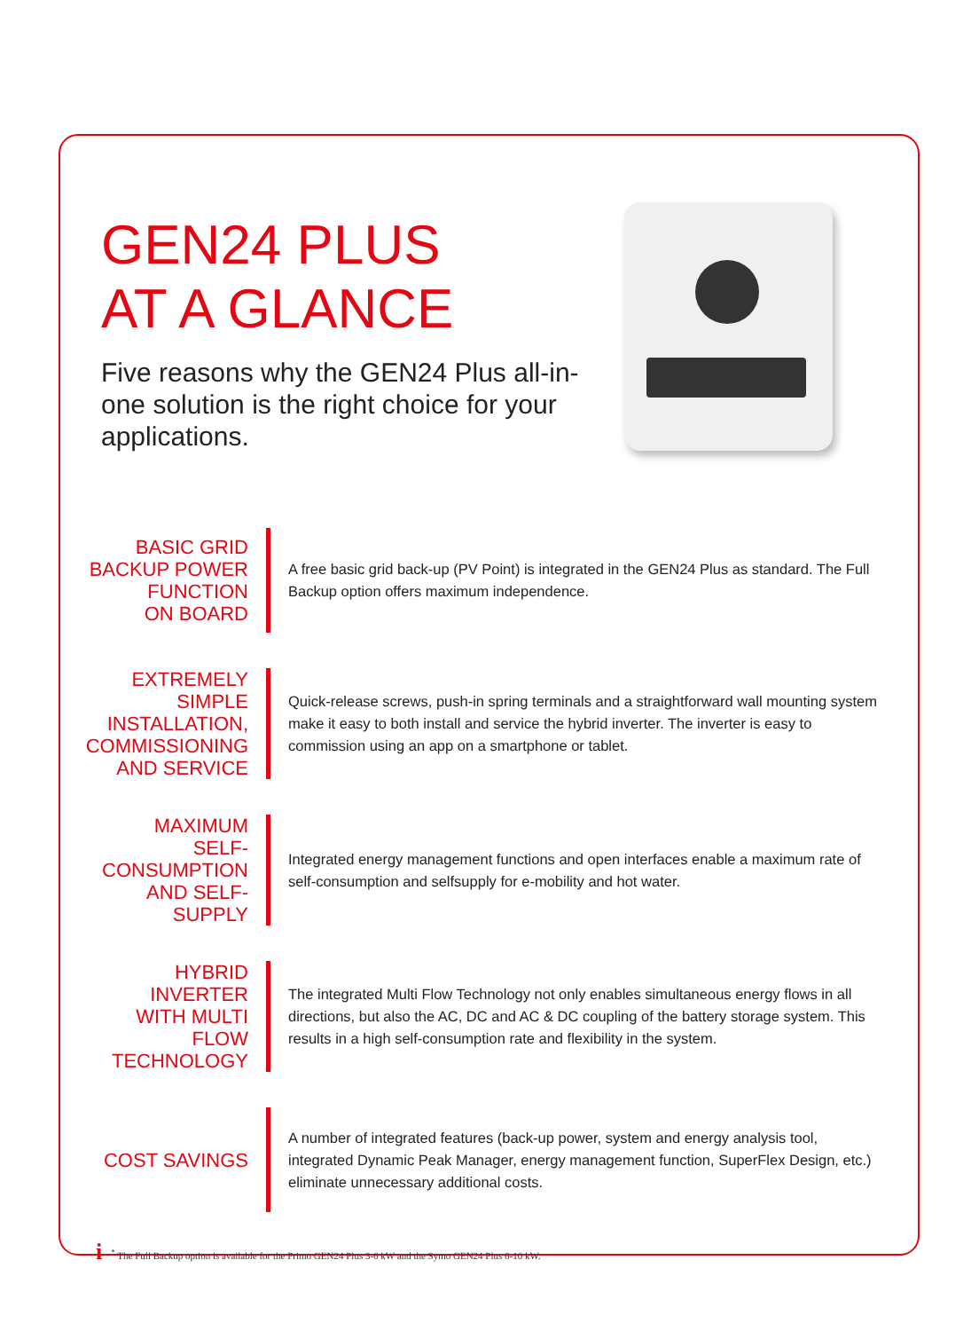GEN24 PLUS
AT A GLANCE
Five reasons why the GEN24 Plus all-in-one solution is the right choice for your applications.
BASIC GRID
BACKUP POWER
FUNCTION
ON BOARD
A free basic grid back-up (PV Point) is integrated in the GEN24 Plus as standard. The Full Backup option offers maximum independence.
EXTREMELY
SIMPLE
INSTALLATION,
COMMISSIONING
AND SERVICE
Quick-release screws, push-in spring terminals and a straightforward wall mounting system make it easy to both install and service the hybrid inverter. The inverter is easy to commission using an app on a smartphone or tablet.
MAXIMUM
SELF-CONSUMPTION
AND SELF-SUPPLY
Integrated energy management functions and open interfaces enable a maximum rate of self-consumption and selfsupply for e-mobility and hot water.
HYBRID INVERTER
WITH MULTI FLOW
TECHNOLOGY
The integrated Multi Flow Technology not only enables simultaneous energy flows in all directions, but also the AC, DC and AC & DC coupling of the battery storage system. This results in a high self-consumption rate and flexibility in the system.
COST SAVINGS
A number of integrated features (back-up power, system and energy analysis tool, integrated Dynamic Peak Manager, energy management function, SuperFlex Design, etc.) eliminate unnecessary additional costs.
i<sup>*</sup> The Full Backup option is available for the Primo GEN24 Plus 3-6 kW and the Symo GEN24 Plus 6-10 kW.